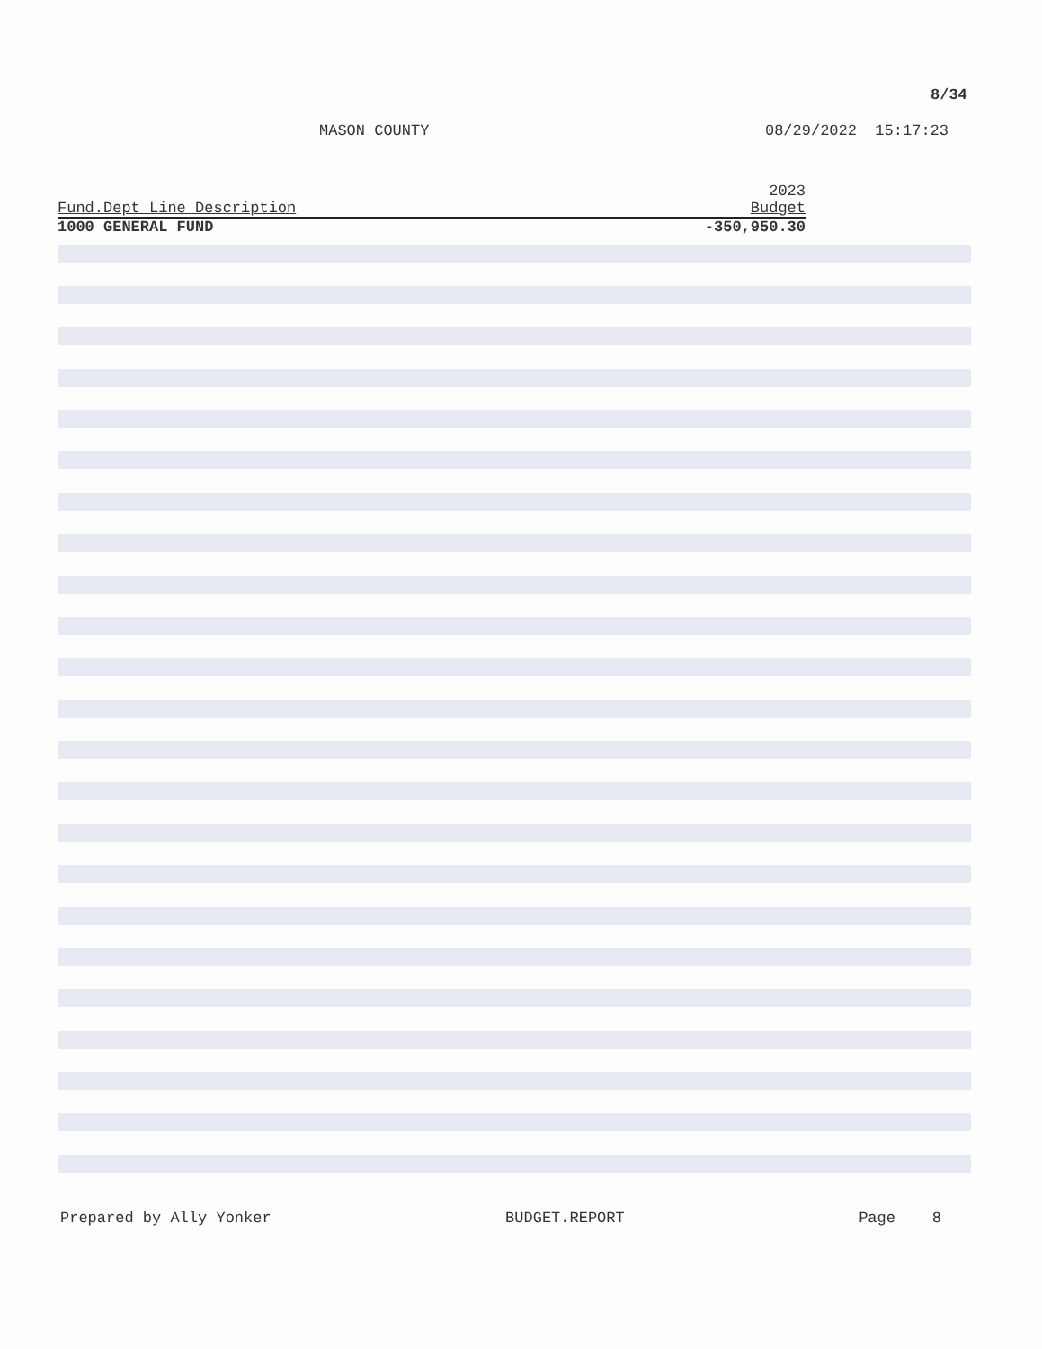8/34
MASON COUNTY 08/29/2022 15:17:23
| | 2023 |
| --- | --- |
| Fund.Dept Line Description | Budget |
| 1000 GENERAL FUND | -350,950.30 |
Prepared by Ally Yonker BUDGET.REPORT Page 8